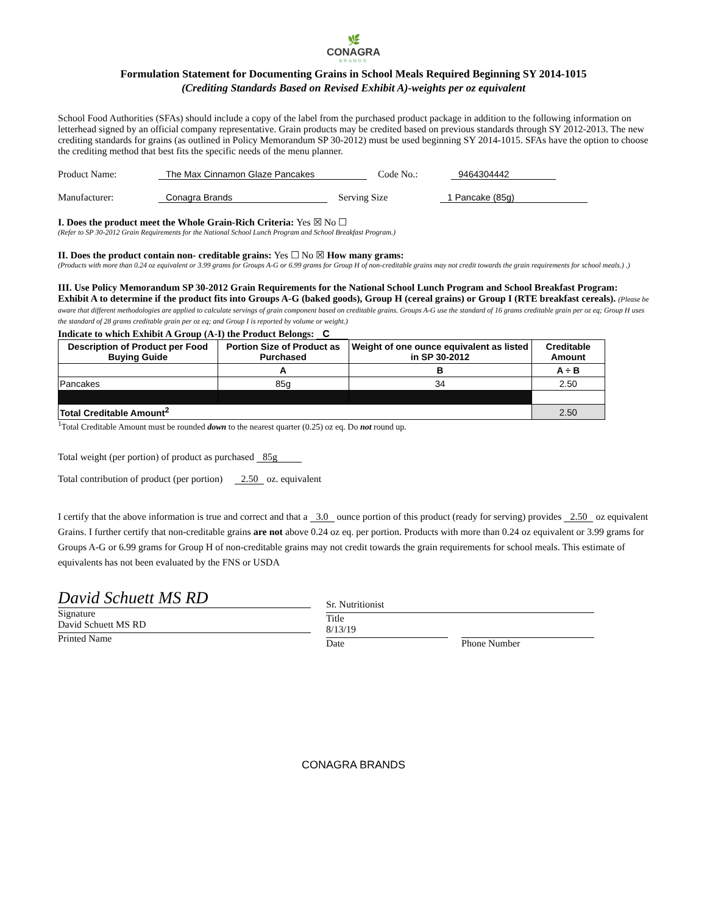🌿
CONAGRA
BRANDS
Formulation Statement for Documenting Grains in School Meals Required Beginning SY 2014-1015
(Crediting Standards Based on Revised Exhibit A)-weights per oz equivalent
School Food Authorities (SFAs) should include a copy of the label from the purchased product package in addition to the following information on letterhead signed by an official company representative. Grain products may be credited based on previous standards through SY 2012-2013. The new crediting standards for grains (as outlined in Policy Memorandum SP 30-2012) must be used beginning SY 2014-1015. SFAs have the option to choose the crediting method that best fits the specific needs of the menu planner.
Product Name: The Max Cinnamon Glaze Pancakes Code No.: 9464304442
Manufacturer: Conagra Brands Serving Size 1 Pancake (85g)
I. Does the product meet the Whole Grain-Rich Criteria: Yes ☒ No ☐
(Refer to SP 30-2012 Grain Requirements for the National School Lunch Program and School Breakfast Program.)
II. Does the product contain non- creditable grains: Yes ☐ No ☒ How many grams:
(Products with more than 0.24 oz equivalent or 3.99 grams for Groups A-G or 6.99 grams for Group H of non-creditable grains may not credit towards the grain requirements for school meals.) .)
III. Use Policy Memorandum SP 30-2012 Grain Requirements for the National School Lunch Program and School Breakfast Program: Exhibit A to determine if the product fits into Groups A-G (baked goods), Group H (cereal grains) or Group I (RTE breakfast cereals). (Please be aware that different methodologies are applied to calculate servings of grain component based on creditable grains. Groups A-G use the standard of 16 grams creditable grain per oz eq; Group H uses the standard of 28 grams creditable grain per oz eq; and Group I is reported by volume or weight.)
Indicate to which Exhibit A Group (A-I) the Product Belongs: C
| Description of Product per Food Buying Guide | Portion Size of Product as Purchased | Weight of one ounce equivalent as listed in SP 30-2012 | Creditable Amount |
| --- | --- | --- | --- |
| | A | B | A ÷ B |
| Pancakes | 85g | 34 | 2.50 |
| Total Creditable Amount<sup>2</sup> | | | 2.50 |
<sup>1</sup> Total Creditable Amount must be rounded down to the nearest quarter (0.25) oz eq. Do not round up.
Total weight (per portion) of product as purchased 85g
Total contribution of product (per portion) 2.50 oz. equivalent
I certify that the above information is true and correct and that a 3.0 ounce portion of this product (ready for serving) provides 2.50 oz equivalent Grains. I further certify that non-creditable grains are not above 0.24 oz eq. per portion. Products with more than 0.24 oz equivalent or 3.99 grams for Groups A-G or 6.99 grams for Group H of non-creditable grains may not credit towards the grain requirements for school meals. This estimate of equivalents has not been evaluated by the FNS or USDA
David Schuett MS RD
Signature
David Schuett MS RD
Printed Name
Sr. Nutritionist
Title
8/13/19
Date
Phone Number
CONAGRA BRANDS